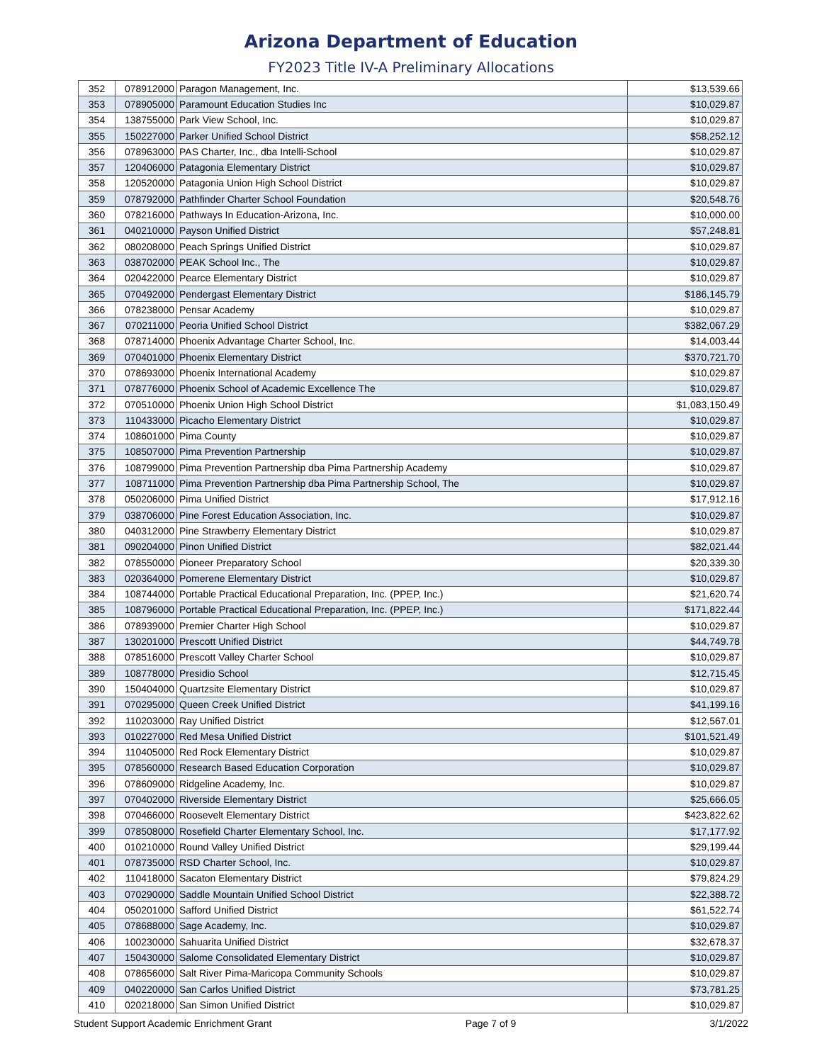Arizona Department of Education
FY2023 Title IV-A Preliminary Allocations
| 352 | 078912000 | Paragon Management, Inc. | $13,539.66 |
| 353 | 078905000 | Paramount Education Studies Inc | $10,029.87 |
| 354 | 138755000 | Park View School, Inc. | $10,029.87 |
| 355 | 150227000 | Parker Unified School District | $58,252.12 |
| 356 | 078963000 | PAS Charter, Inc., dba Intelli-School | $10,029.87 |
| 357 | 120406000 | Patagonia Elementary District | $10,029.87 |
| 358 | 120520000 | Patagonia Union High School District | $10,029.87 |
| 359 | 078792000 | Pathfinder Charter School Foundation | $20,548.76 |
| 360 | 078216000 | Pathways In Education-Arizona, Inc. | $10,000.00 |
| 361 | 040210000 | Payson Unified District | $57,248.81 |
| 362 | 080208000 | Peach Springs Unified District | $10,029.87 |
| 363 | 038702000 | PEAK School Inc., The | $10,029.87 |
| 364 | 020422000 | Pearce Elementary District | $10,029.87 |
| 365 | 070492000 | Pendergast Elementary District | $186,145.79 |
| 366 | 078238000 | Pensar Academy | $10,029.87 |
| 367 | 070211000 | Peoria Unified School District | $382,067.29 |
| 368 | 078714000 | Phoenix Advantage Charter School, Inc. | $14,003.44 |
| 369 | 070401000 | Phoenix Elementary District | $370,721.70 |
| 370 | 078693000 | Phoenix International Academy | $10,029.87 |
| 371 | 078776000 | Phoenix School of Academic Excellence The | $10,029.87 |
| 372 | 070510000 | Phoenix Union High School District | $1,083,150.49 |
| 373 | 110433000 | Picacho Elementary District | $10,029.87 |
| 374 | 108601000 | Pima County | $10,029.87 |
| 375 | 108507000 | Pima Prevention Partnership | $10,029.87 |
| 376 | 108799000 | Pima Prevention Partnership dba Pima Partnership Academy | $10,029.87 |
| 377 | 108711000 | Pima Prevention Partnership dba Pima Partnership School, The | $10,029.87 |
| 378 | 050206000 | Pima Unified District | $17,912.16 |
| 379 | 038706000 | Pine Forest Education Association, Inc. | $10,029.87 |
| 380 | 040312000 | Pine Strawberry Elementary District | $10,029.87 |
| 381 | 090204000 | Pinon Unified District | $82,021.44 |
| 382 | 078550000 | Pioneer Preparatory School | $20,339.30 |
| 383 | 020364000 | Pomerene Elementary District | $10,029.87 |
| 384 | 108744000 | Portable Practical Educational Preparation, Inc. (PPEP, Inc.) | $21,620.74 |
| 385 | 108796000 | Portable Practical Educational Preparation, Inc. (PPEP, Inc.) | $171,822.44 |
| 386 | 078939000 | Premier Charter High School | $10,029.87 |
| 387 | 130201000 | Prescott Unified District | $44,749.78 |
| 388 | 078516000 | Prescott Valley Charter School | $10,029.87 |
| 389 | 108778000 | Presidio School | $12,715.45 |
| 390 | 150404000 | Quartzsite Elementary District | $10,029.87 |
| 391 | 070295000 | Queen Creek Unified District | $41,199.16 |
| 392 | 110203000 | Ray Unified District | $12,567.01 |
| 393 | 010227000 | Red Mesa Unified District | $101,521.49 |
| 394 | 110405000 | Red Rock Elementary District | $10,029.87 |
| 395 | 078560000 | Research Based Education Corporation | $10,029.87 |
| 396 | 078609000 | Ridgeline Academy, Inc. | $10,029.87 |
| 397 | 070402000 | Riverside Elementary District | $25,666.05 |
| 398 | 070466000 | Roosevelt Elementary District | $423,822.62 |
| 399 | 078508000 | Rosefield Charter Elementary School, Inc. | $17,177.92 |
| 400 | 010210000 | Round Valley Unified District | $29,199.44 |
| 401 | 078735000 | RSD Charter School, Inc. | $10,029.87 |
| 402 | 110418000 | Sacaton Elementary District | $79,824.29 |
| 403 | 070290000 | Saddle Mountain Unified School District | $22,388.72 |
| 404 | 050201000 | Safford Unified District | $61,522.74 |
| 405 | 078688000 | Sage Academy, Inc. | $10,029.87 |
| 406 | 100230000 | Sahuarita Unified District | $32,678.37 |
| 407 | 150430000 | Salome Consolidated Elementary District | $10,029.87 |
| 408 | 078656000 | Salt River Pima-Maricopa Community Schools | $10,029.87 |
| 409 | 040220000 | San Carlos Unified District | $73,781.25 |
| 410 | 020218000 | San Simon Unified District | $10,029.87 |
Student Support Academic Enrichment Grant Page 7 of 9 3/1/2022